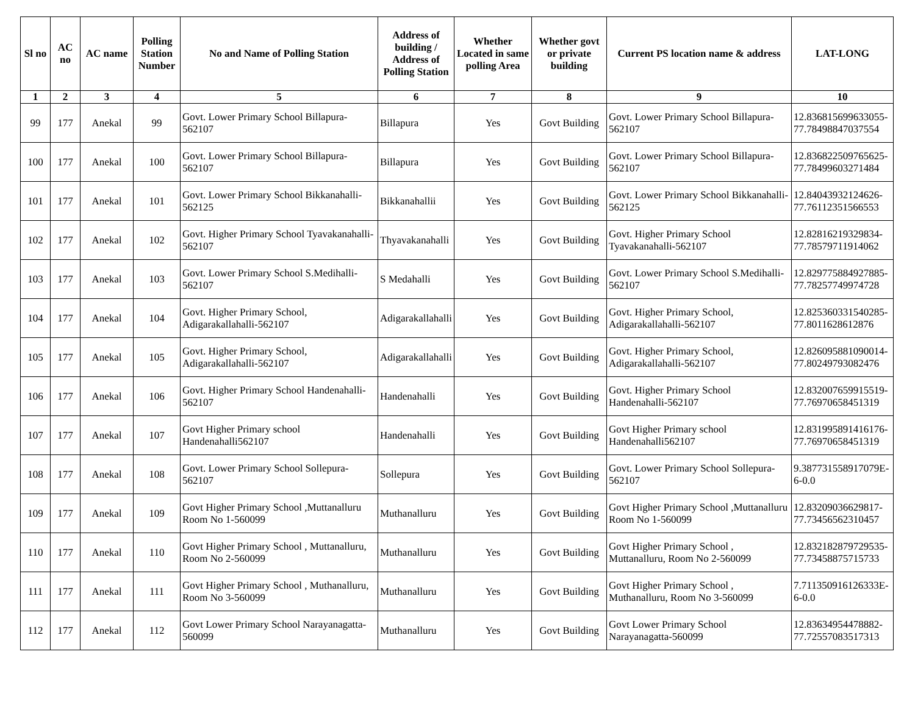| Sl no | AC no | AC name | Polling Station Number | No and Name of Polling Station | Address of building / Address of Polling Station | Whether Located in same polling Area | Whether govt or private building | Current PS location name & address | LAT-LONG |
| --- | --- | --- | --- | --- | --- | --- | --- | --- | --- |
| 1 | 2 | 3 | 4 | 5 | 6 | 7 | 8 | 9 | 10 |
| 99 | 177 | Anekal | 99 | Govt. Lower Primary School Billapura-562107 | Billapura | Yes | Govt Building | Govt. Lower Primary School Billapura-562107 | 12.836815699633055-77.78498847037554 |
| 100 | 177 | Anekal | 100 | Govt. Lower Primary School Billapura-562107 | Billapura | Yes | Govt Building | Govt. Lower Primary School Billapura-562107 | 12.836822509765625-77.78499603271484 |
| 101 | 177 | Anekal | 101 | Govt. Lower Primary School Bikkanahalli-562125 | Bikkanahallii | Yes | Govt Building | Govt. Lower Primary School Bikkanahalli-562125 | 12.84043932124626-77.76112351566553 |
| 102 | 177 | Anekal | 102 | Govt. Higher Primary School Tyavakanahalli-562107 | Thyavakanahalli | Yes | Govt Building | Govt. Higher Primary School Tyavakanahalli-562107 | 12.82816219329834-77.78579711914062 |
| 103 | 177 | Anekal | 103 | Govt. Lower Primary School S.Medihalli-562107 | S Medahalli | Yes | Govt Building | Govt. Lower Primary School S.Medihalli-562107 | 12.829775884927885-77.78257749974728 |
| 104 | 177 | Anekal | 104 | Govt. Higher Primary School, Adigarakallahalli-562107 | Adigarakallahalli | Yes | Govt Building | Govt. Higher Primary School, Adigarakallahalli-562107 | 12.825360331540285-77.8011628612876 |
| 105 | 177 | Anekal | 105 | Govt. Higher Primary School, Adigarakallahalli-562107 | Adigarakallahalli | Yes | Govt Building | Govt. Higher Primary School, Adigarakallahalli-562107 | 12.826095881090014-77.80249793082476 |
| 106 | 177 | Anekal | 106 | Govt. Higher Primary School Handenahalli-562107 | Handenahalli | Yes | Govt Building | Govt. Higher Primary School Handenahalli-562107 | 12.832007659915519-77.76970658451319 |
| 107 | 177 | Anekal | 107 | Govt Higher Primary school Handenahalli562107 | Handenahalli | Yes | Govt Building | Govt Higher Primary school Handenahalli562107 | 12.831995891416176-77.76970658451319 |
| 108 | 177 | Anekal | 108 | Govt. Lower Primary School Sollepura-562107 | Sollepura | Yes | Govt Building | Govt. Lower Primary School Sollepura-562107 | 9.387731558917079E-6-0.0 |
| 109 | 177 | Anekal | 109 | Govt Higher Primary School ,Muttanalluru Room No 1-560099 | Muthanalluru | Yes | Govt Building | Govt Higher Primary School ,Muttanalluru Room No 1-560099 | 12.83209036629817-77.73456562310457 |
| 110 | 177 | Anekal | 110 | Govt Higher Primary School , Muttanalluru, Room No 2-560099 | Muthanalluru | Yes | Govt Building | Govt Higher Primary School , Muttanalluru, Room No 2-560099 | 12.832182879729535-77.73458875715733 |
| 111 | 177 | Anekal | 111 | Govt Higher Primary School , Muthanalluru, Room No 3-560099 | Muthanalluru | Yes | Govt Building | Govt Higher Primary School , Muthanalluru, Room No 3-560099 | 7.711350916126333E-6-0.0 |
| 112 | 177 | Anekal | 112 | Govt Lower Primary School Narayanagatta-560099 | Muthanalluru | Yes | Govt Building | Govt Lower Primary School Narayanagatta-560099 | 12.83634954478882-77.72557083517313 |